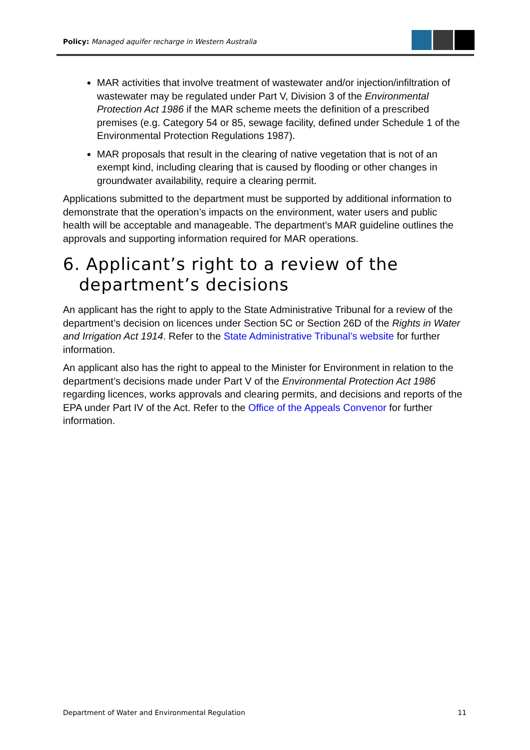Policy: Managed aquifer recharge in Western Australia
MAR activities that involve treatment of wastewater and/or injection/infiltration of wastewater may be regulated under Part V, Division 3 of the Environmental Protection Act 1986 if the MAR scheme meets the definition of a prescribed premises (e.g. Category 54 or 85, sewage facility, defined under Schedule 1 of the Environmental Protection Regulations 1987).
MAR proposals that result in the clearing of native vegetation that is not of an exempt kind, including clearing that is caused by flooding or other changes in groundwater availability, require a clearing permit.
Applications submitted to the department must be supported by additional information to demonstrate that the operation’s impacts on the environment, water users and public health will be acceptable and manageable. The department’s MAR guideline outlines the approvals and supporting information required for MAR operations.
6. Applicant’s right to a review of the department’s decisions
An applicant has the right to apply to the State Administrative Tribunal for a review of the department’s decision on licences under Section 5C or Section 26D of the Rights in Water and Irrigation Act 1914. Refer to the State Administrative Tribunal’s website for further information.
An applicant also has the right to appeal to the Minister for Environment in relation to the department’s decisions made under Part V of the Environmental Protection Act 1986 regarding licences, works approvals and clearing permits, and decisions and reports of the EPA under Part IV of the Act. Refer to the Office of the Appeals Convenor for further information.
Department of Water and Environmental Regulation 11